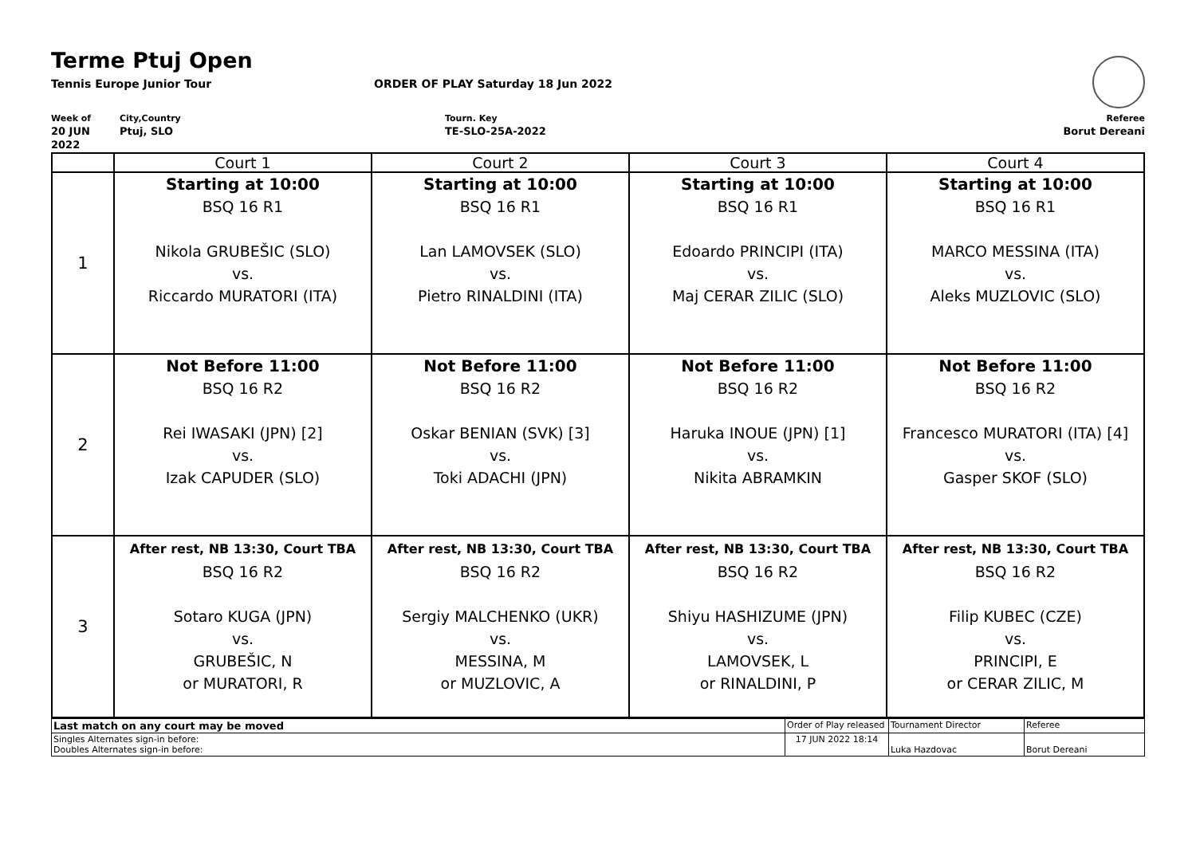Terme Ptuj Open
Tennis Europe Junior Tour ORDER OF PLAY Saturday 18 Jun 2022
Week of
20 JUN 2022
City,Country
Ptuj, SLO
Tourn. Key
TE-SLO-25A-2022
Referee
Borut Dereani
| | Court 1 | Court 2 | Court 3 | Court 4 |
| 1 | Starting at 10:00 BSQ 16 R1 Nikola GRUBEŠIC (SLO) vs. Riccardo MURATORI (ITA) | Starting at 10:00 BSQ 16 R1 Lan LAMOVSEK (SLO) vs. Pietro RINALDINI (ITA) | Starting at 10:00 BSQ 16 R1 Edoardo PRINCIPI (ITA) vs. Maj CERAR ZILIC (SLO) | Starting at 10:00 BSQ 16 R1 MARCO MESSINA (ITA) vs. Aleks MUZLOVIC (SLO) |
| 2 | Not Before 11:00 BSQ 16 R2 Rei IWASAKI (JPN) [2] vs. Izak CAPUDER (SLO) | Not Before 11:00 BSQ 16 R2 Oskar BENIAN (SVK) [3] vs. Toki ADACHI (JPN) | Not Before 11:00 BSQ 16 R2 Haruka INOUE (JPN) [1] vs. Nikita ABRAMKIN | Not Before 11:00 BSQ 16 R2 Francesco MURATORI (ITA) [4] vs. Gasper SKOF (SLO) |
| 3 | After rest, NB 13:30, Court TBA BSQ 16 R2 Sotaro KUGA (JPN) vs. GRUBEŠIC, N or MURATORI, R | After rest, NB 13:30, Court TBA BSQ 16 R2 Sergiy MALCHENKO (UKR) vs. MESSINA, M or MUZLOVIC, A | After rest, NB 13:30, Court TBA BSQ 16 R2 Shiyu HASHIZUME (JPN) vs. LAMOVSEK, L or RINALDINI, P | After rest, NB 13:30, Court TBA BSQ 16 R2 Filip KUBEC (CZE) vs. PRINCIPI, E or CERAR ZILIC, M |
| Last match on any court may be moved | Order of Play released | Tournament Director | Referee |
| Singles Alternates sign-in before: Doubles Alternates sign-in before: | 17 JUN 2022 18:14 | Luka Hazdovac | Borut Dereani |